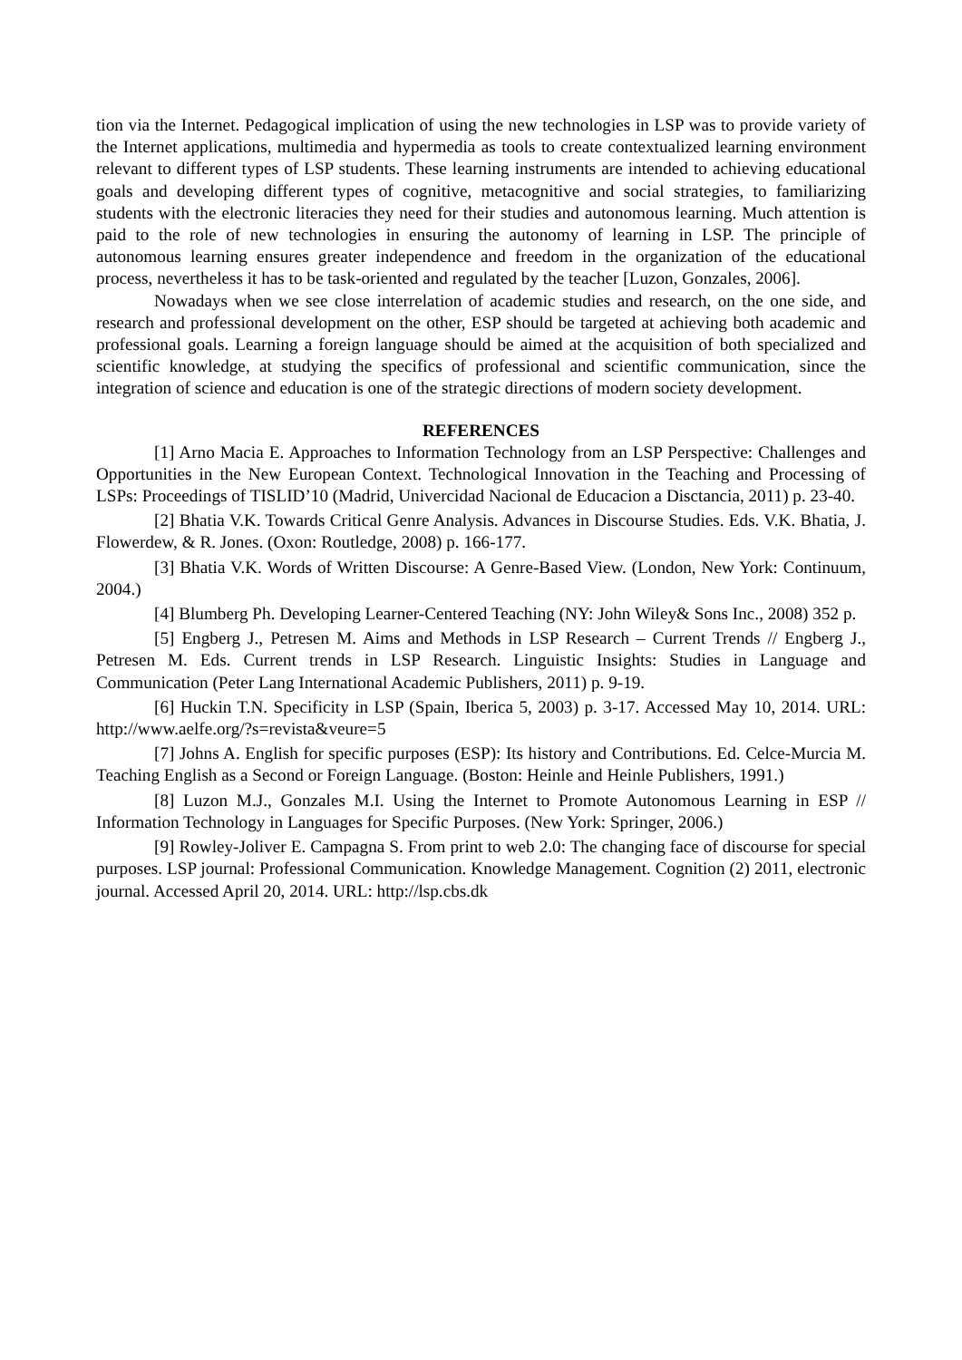tion via the Internet. Pedagogical implication of using the new technologies in LSP was to provide variety of the Internet applications, multimedia and hypermedia as tools to create contextualized learning environment relevant to different types of LSP students. These learning instruments are intended to achieving educational goals and developing different types of cognitive, metacognitive and social strategies, to familiarizing students with the electronic literacies they need for their studies and autonomous learning. Much attention is paid to the role of new technologies in ensuring the autonomy of learning in LSP. The principle of autonomous learning ensures greater independence and freedom in the organization of the educational process, nevertheless it has to be task-oriented and regulated by the teacher [Luzon, Gonzales, 2006].
Nowadays when we see close interrelation of academic studies and research, on the one side, and research and professional development on the other, ESP should be targeted at achieving both academic and professional goals. Learning a foreign language should be aimed at the acquisition of both specialized and scientific knowledge, at studying the specifics of professional and scientific communication, since the integration of science and education is one of the strategic directions of modern society development.
REFERENCES
[1] Arno Macia E. Approaches to Information Technology from an LSP Perspective: Challenges and Opportunities in the New European Context. Technological Innovation in the Teaching and Processing of LSPs: Proceedings of TISLID’10 (Madrid, Univercidad Nacional de Educacion a Disctancia, 2011) p. 23-40.
[2] Bhatia V.K. Towards Critical Genre Analysis. Advances in Discourse Studies. Eds. V.K. Bhatia, J. Flowerdew, & R. Jones. (Oxon: Routledge, 2008) p. 166-177.
[3] Bhatia V.K. Words of Written Discourse: A Genre-Based View. (London, New York: Continuum, 2004.)
[4] Blumberg Ph. Developing Learner-Centered Teaching (NY: John Wiley& Sons Inc., 2008) 352 p.
[5] Engberg J., Petresen M. Aims and Methods in LSP Research – Current Trends // Engberg J., Petresen M. Eds. Current trends in LSP Research. Linguistic Insights: Studies in Language and Communication (Peter Lang International Academic Publishers, 2011) p. 9-19.
[6] Huckin T.N. Specificity in LSP (Spain, Iberica 5, 2003) p. 3-17. Accessed May 10, 2014. URL: http://www.aelfe.org/?s=revista&veure=5
[7] Johns A. English for specific purposes (ESP): Its history and Contributions. Ed. Celce-Murcia M. Teaching English as a Second or Foreign Language. (Boston: Heinle and Heinle Publishers, 1991.)
[8] Luzon M.J., Gonzales M.I. Using the Internet to Promote Autonomous Learning in ESP // Information Technology in Languages for Specific Purposes. (New York: Springer, 2006.)
[9] Rowley-Joliver E. Campagna S. From print to web 2.0: The changing face of discourse for special purposes. LSP journal: Professional Communication. Knowledge Management. Cognition (2) 2011, electronic journal. Accessed April 20, 2014. URL: http://lsp.cbs.dk